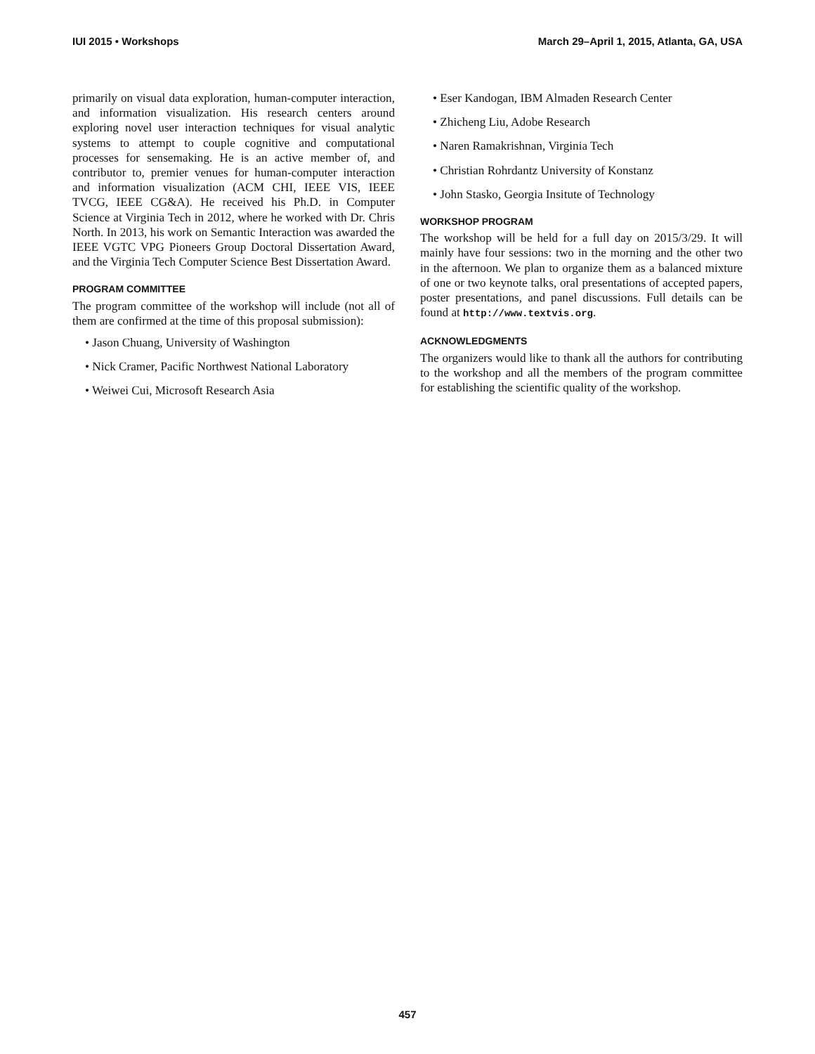IUI 2015 • Workshops March 29–April 1, 2015, Atlanta, GA, USA
primarily on visual data exploration, human-computer interaction, and information visualization. His research centers around exploring novel user interaction techniques for visual analytic systems to attempt to couple cognitive and computational processes for sensemaking. He is an active member of, and contributor to, premier venues for human-computer interaction and information visualization (ACM CHI, IEEE VIS, IEEE TVCG, IEEE CG&A). He received his Ph.D. in Computer Science at Virginia Tech in 2012, where he worked with Dr. Chris North. In 2013, his work on Semantic Interaction was awarded the IEEE VGTC VPG Pioneers Group Doctoral Dissertation Award, and the Virginia Tech Computer Science Best Dissertation Award.
PROGRAM COMMITTEE
The program committee of the workshop will include (not all of them are confirmed at the time of this proposal submission):
• Jason Chuang, University of Washington
• Nick Cramer, Pacific Northwest National Laboratory
• Weiwei Cui, Microsoft Research Asia
• Eser Kandogan, IBM Almaden Research Center
• Zhicheng Liu, Adobe Research
• Naren Ramakrishnan, Virginia Tech
• Christian Rohrdantz University of Konstanz
• John Stasko, Georgia Insitute of Technology
WORKSHOP PROGRAM
The workshop will be held for a full day on 2015/3/29. It will mainly have four sessions: two in the morning and the other two in the afternoon. We plan to organize them as a balanced mixture of one or two keynote talks, oral presentations of accepted papers, poster presentations, and panel discussions. Full details can be found at http://www.textvis.org.
ACKNOWLEDGMENTS
The organizers would like to thank all the authors for contributing to the workshop and all the members of the program committee for establishing the scientific quality of the workshop.
457